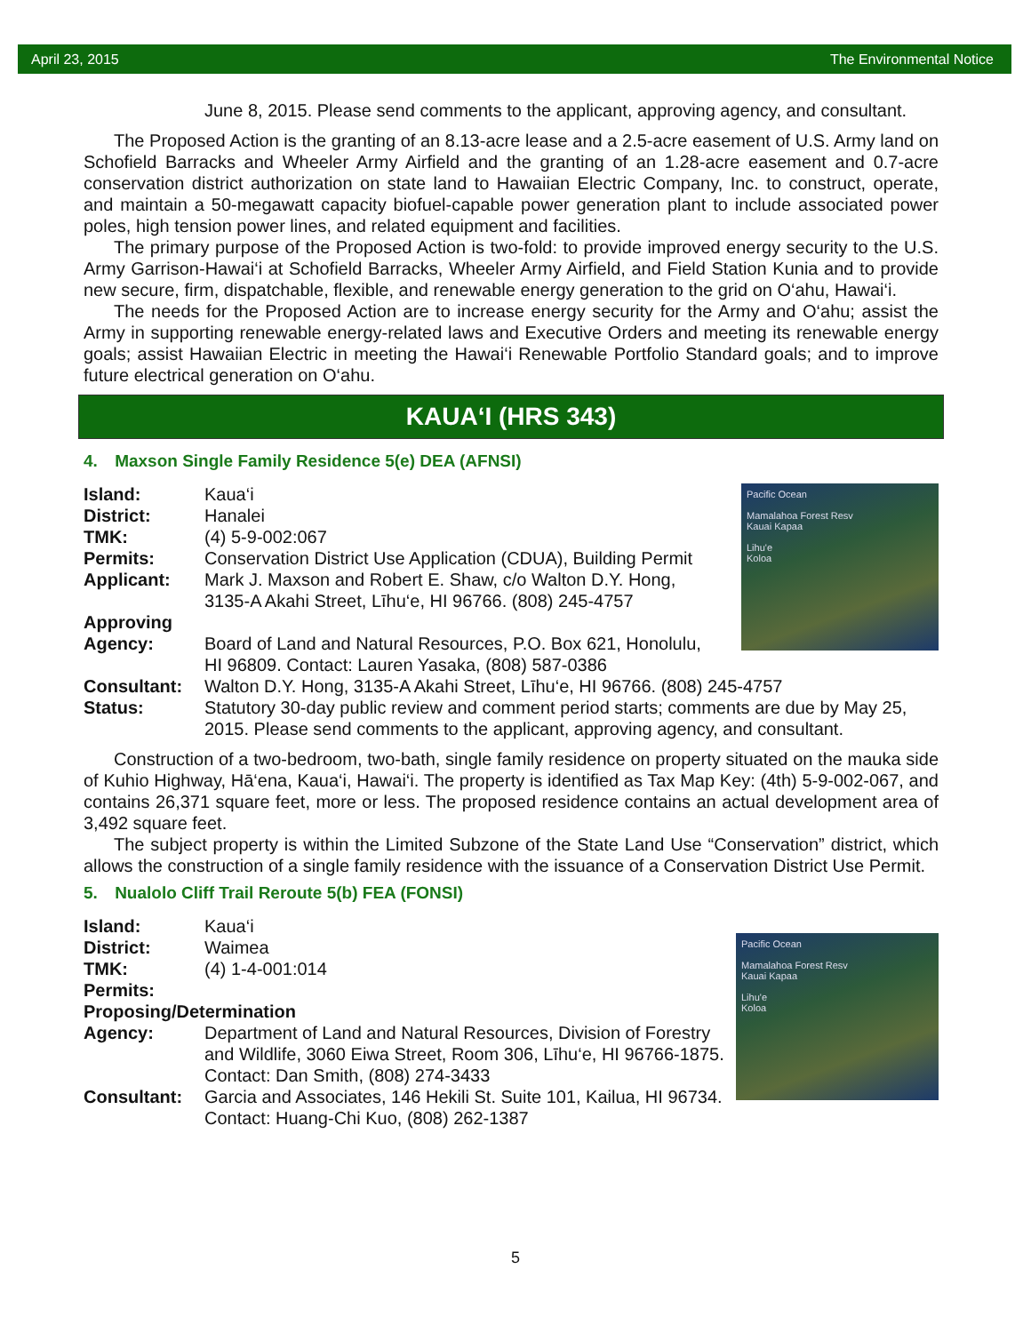April 23, 2015 The Environmental Notice
June 8, 2015. Please send comments to the applicant, approving agency, and consultant.
The Proposed Action is the granting of an 8.13-acre lease and a 2.5-acre easement of U.S. Army land on Schofield Barracks and Wheeler Army Airfield and the granting of an 1.28-acre easement and 0.7-acre conservation district authorization on state land to Hawaiian Electric Company, Inc. to construct, operate, and maintain a 50-megawatt capacity biofuel-capable power generation plant to include associated power poles, high tension power lines, and related equipment and facilities.
The primary purpose of the Proposed Action is two-fold: to provide improved energy security to the U.S. Army Garrison-Hawai‘i at Schofield Barracks, Wheeler Army Airfield, and Field Station Kunia and to provide new secure, firm, dispatchable, flexible, and renewable energy generation to the grid on O‘ahu, Hawai‘i.
The needs for the Proposed Action are to increase energy security for the Army and O‘ahu; assist the Army in supporting renewable energy-related laws and Executive Orders and meeting its renewable energy goals; assist Hawaiian Electric in meeting the Hawai‘i Renewable Portfolio Standard goals; and to improve future electrical generation on O‘ahu.
KAUA‘I (HRS 343)
4. Maxson Single Family Residence 5(e) DEA (AFNSI)
Pacific Ocean
Mamalahoa Forest Resv
Kauai Kapaa
Lihu'e
Koloa
Island: Kaua‘i
District: Hanalei
TMK: (4) 5-9-002:067
Permits: Conservation District Use Application (CDUA), Building Permit
Applicant: Mark J. Maxson and Robert E. Shaw, c/o Walton D.Y. Hong,
3135-A Akahi Street, Līhu‘e, HI 96766. (808) 245-4757
Approving
Agency:
Board of Land and Natural Resources, P.O. Box 621, Honolulu,
HI 96809. Contact: Lauren Yasaka, (808) 587-0386
Consultant: Walton D.Y. Hong, 3135-A Akahi Street, Līhu‘e, HI 96766. (808) 245-4757
Status: Statutory 30-day public review and comment period starts; comments are due by May 25, 2015. Please send comments to the applicant, approving agency, and consultant.
Construction of a two-bedroom, two-bath, single family residence on property situated on the mauka side of Kuhio Highway, Hā‘ena, Kaua‘i, Hawai‘i. The property is identified as Tax Map Key: (4th) 5-9-002-067, and contains 26,371 square feet, more or less. The proposed residence contains an actual development area of 3,492 square feet.
The subject property is within the Limited Subzone of the State Land Use “Conservation” district, which allows the construction of a single family residence with the issuance of a Conservation District Use Permit.
5. Nualolo Cliff Trail Reroute 5(b) FEA (FONSI)
Pacific Ocean
Mamalahoa Forest Resv
Kauai Kapaa
Lihu'e
Koloa
Island: Kaua‘i
District: Waimea
TMK: (4) 1-4-001:014
Permits:
Proposing/Determination
Agency: Department of Land and Natural Resources, Division of Forestry and Wildlife, 3060 Eiwa Street, Room 306, Līhu‘e, HI 96766-1875. Contact: Dan Smith, (808) 274-3433
Consultant: Garcia and Associates, 146 Hekili St. Suite 101, Kailua, HI 96734. Contact: Huang-Chi Kuo, (808) 262-1387
5